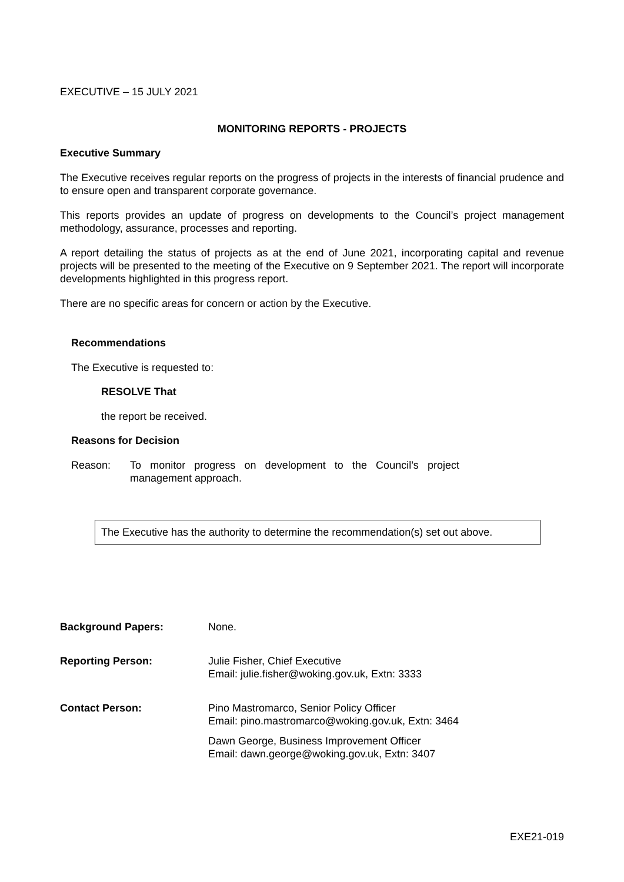EXECUTIVE – 15 JULY 2021
MONITORING REPORTS - PROJECTS
Executive Summary
The Executive receives regular reports on the progress of projects in the interests of financial prudence and to ensure open and transparent corporate governance.
This reports provides an update of progress on developments to the Council’s project management methodology, assurance, processes and reporting.
A report detailing the status of projects as at the end of June 2021, incorporating capital and revenue projects will be presented to the meeting of the Executive on 9 September 2021. The report will incorporate developments highlighted in this progress report.
There are no specific areas for concern or action by the Executive.
Recommendations
The Executive is requested to:
RESOLVE That
the report be received.
Reasons for Decision
Reason: To monitor progress on development to the Council’s project management approach.
The Executive has the authority to determine the recommendation(s) set out above.
| Background Papers: | None. |
| Reporting Person: | Julie Fisher, Chief Executive Email: julie.fisher@woking.gov.uk, Extn: 3333 |
| Contact Person: | Pino Mastromarco, Senior Policy Officer Email: pino.mastromarco@woking.gov.uk, Extn: 3464 Dawn George, Business Improvement Officer Email: dawn.george@woking.gov.uk, Extn: 3407 |
EXE21-019